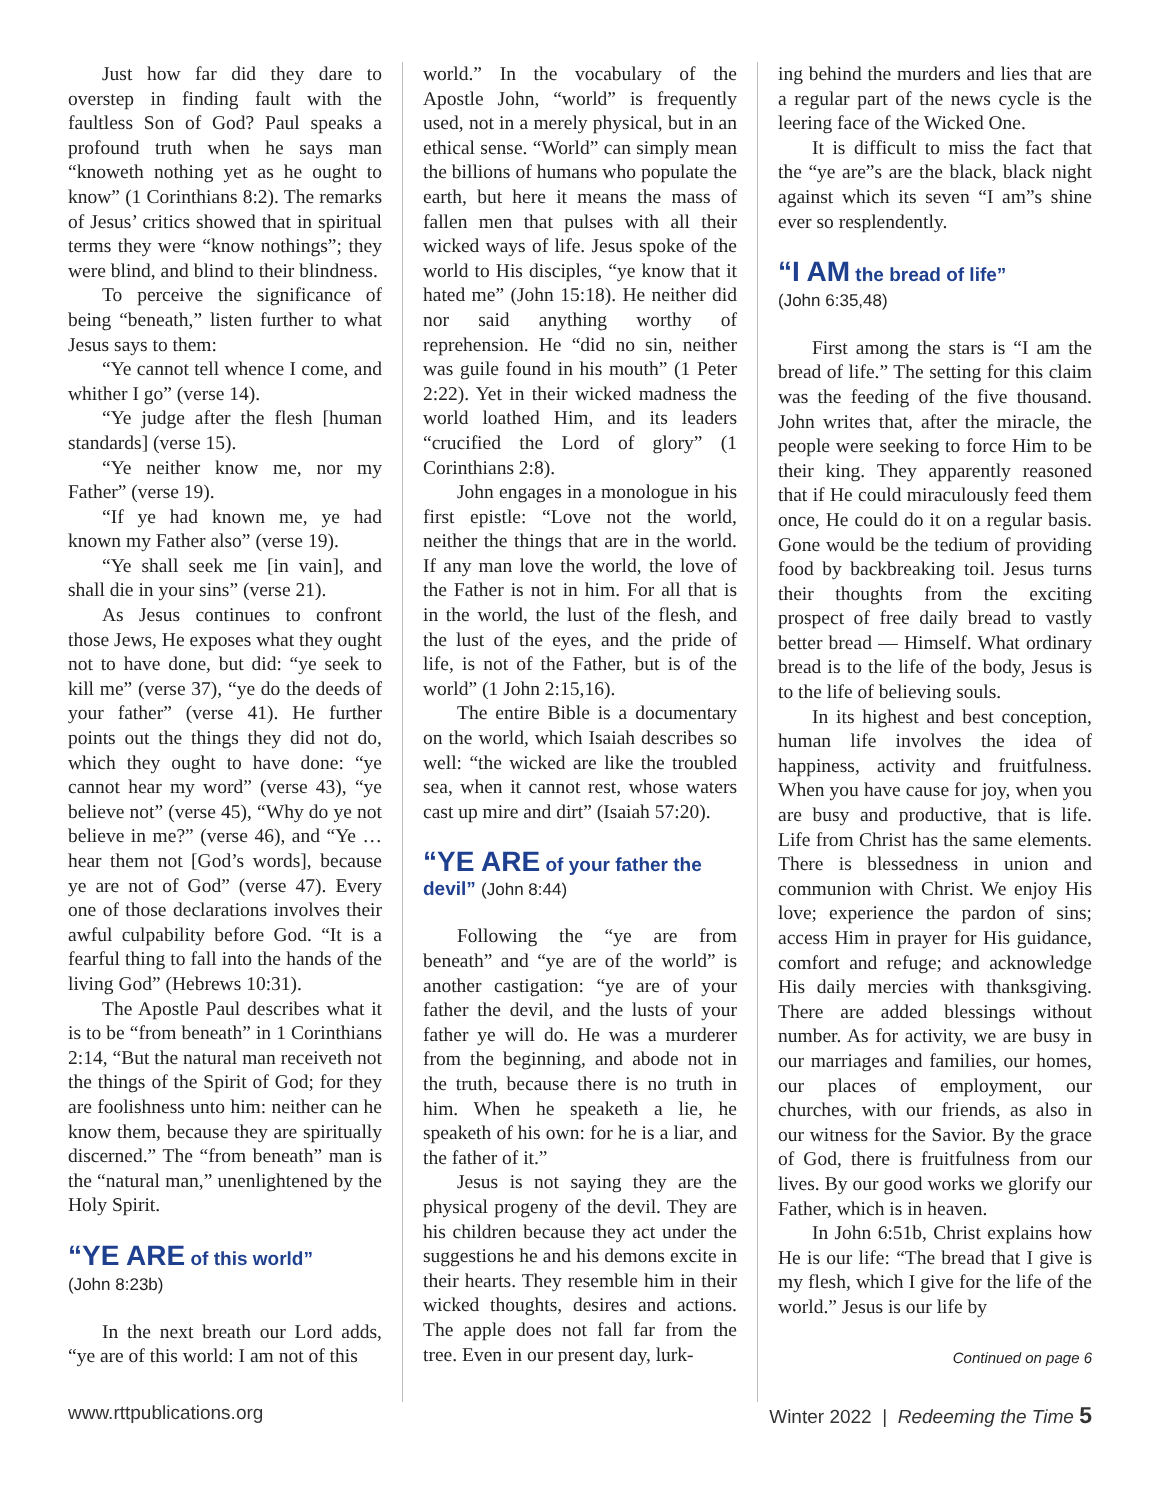Just how far did they dare to overstep in finding fault with the faultless Son of God? Paul speaks a profound truth when he says man “knoweth nothing yet as he ought to know” (1 Corinthians 8:2). The remarks of Jesus’ critics showed that in spiritual terms they were “know nothings”; they were blind, and blind to their blindness.
To perceive the significance of being “beneath,” listen further to what Jesus says to them:
“Ye cannot tell whence I come, and whither I go” (verse 14).
“Ye judge after the flesh [human standards] (verse 15).
“Ye neither know me, nor my Father” (verse 19).
“If ye had known me, ye had known my Father also” (verse 19).
“Ye shall seek me [in vain], and shall die in your sins” (verse 21).
As Jesus continues to confront those Jews, He exposes what they ought not to have done, but did: “ye seek to kill me” (verse 37), “ye do the deeds of your father” (verse 41). He further points out the things they did not do, which they ought to have done: “ye cannot hear my word” (verse 43), “ye believe not” (verse 45), “Why do ye not believe in me?” (verse 46), and “Ye … hear them not [God’s words], because ye are not of God” (verse 47). Every one of those declarations involves their awful culpability before God. “It is a fearful thing to fall into the hands of the living God” (Hebrews 10:31).
The Apostle Paul describes what it is to be “from beneath” in 1 Corinthians 2:14, “But the natural man receiveth not the things of the Spirit of God; for they are foolishness unto him: neither can he know them, because they are spiritually discerned.” The “from beneath” man is the “natural man,” unenlightened by the Holy Spirit.
“YE ARE of this world”
(John 8:23b)
In the next breath our Lord adds, “ye are of this world: I am not of this
world.” In the vocabulary of the Apostle John, “world” is frequently used, not in a merely physical, but in an ethical sense. “World” can simply mean the billions of humans who populate the earth, but here it means the mass of fallen men that pulses with all their wicked ways of life. Jesus spoke of the world to His disciples, “ye know that it hated me” (John 15:18). He neither did nor said anything worthy of reprehension. He “did no sin, neither was guile found in his mouth” (1 Peter 2:22). Yet in their wicked madness the world loathed Him, and its leaders “crucified the Lord of glory” (1 Corinthians 2:8).
John engages in a monologue in his first epistle: “Love not the world, neither the things that are in the world. If any man love the world, the love of the Father is not in him. For all that is in the world, the lust of the flesh, and the lust of the eyes, and the pride of life, is not of the Father, but is of the world” (1 John 2:15,16).
The entire Bible is a documentary on the world, which Isaiah describes so well: “the wicked are like the troubled sea, when it cannot rest, whose waters cast up mire and dirt” (Isaiah 57:20).
“YE ARE of your father the devil” (John 8:44)
Following the “ye are from beneath” and “ye are of the world” is another castigation: “ye are of your father the devil, and the lusts of your father ye will do. He was a murderer from the beginning, and abode not in the truth, because there is no truth in him. When he speaketh a lie, he speaketh of his own: for he is a liar, and the father of it.”
Jesus is not saying they are the physical progeny of the devil. They are his children because they act under the suggestions he and his demons excite in their hearts. They resemble him in their wicked thoughts, desires and actions. The apple does not fall far from the tree. Even in our present day, lurk-
ing behind the murders and lies that are a regular part of the news cycle is the leering face of the Wicked One.
It is difficult to miss the fact that the “ye are”s are the black, black night against which its seven “I am”s shine ever so resplendently.
“I AM the bread of life”
(John 6:35,48)
First among the stars is “I am the bread of life.” The setting for this claim was the feeding of the five thousand. John writes that, after the miracle, the people were seeking to force Him to be their king. They apparently reasoned that if He could miraculously feed them once, He could do it on a regular basis. Gone would be the tedium of providing food by backbreaking toil. Jesus turns their thoughts from the exciting prospect of free daily bread to vastly better bread — Himself. What ordinary bread is to the life of the body, Jesus is to the life of believing souls.
In its highest and best conception, human life involves the idea of happiness, activity and fruitfulness. When you have cause for joy, when you are busy and productive, that is life. Life from Christ has the same elements. There is blessedness in union and communion with Christ. We enjoy His love; experience the pardon of sins; access Him in prayer for His guidance, comfort and refuge; and acknowledge His daily mercies with thanksgiving. There are added blessings without number. As for activity, we are busy in our marriages and families, our homes, our places of employment, our churches, with our friends, as also in our witness for the Savior. By the grace of God, there is fruitfulness from our lives. By our good works we glorify our Father, which is in heaven.
In John 6:51b, Christ explains how He is our life: “The bread that I give is my flesh, which I give for the life of the world.” Jesus is our life by
Continued on page 6
www.rttpublications.org Winter 2022 | Redeeming the Time 5